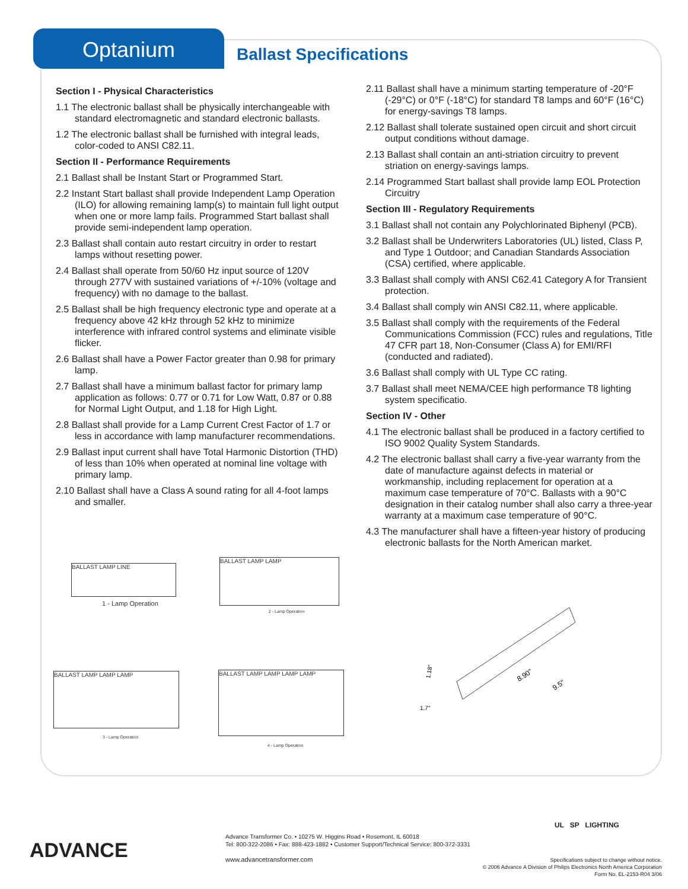Optanium
Ballast Specifications
Section I - Physical Characteristics
1.1 The electronic ballast shall be physically interchangeable with standard electromagnetic and standard electronic ballasts.
1.2 The electronic ballast shall be furnished with integral leads, color-coded to ANSI C82.11.
Section II - Performance Requirements
2.1 Ballast shall be Instant Start or Programmed Start.
2.2 Instant Start ballast shall provide Independent Lamp Operation (ILO) for allowing remaining lamp(s) to maintain full light output when one or more lamp fails. Programmed Start ballast shall provide semi-independent lamp operation.
2.3 Ballast shall contain auto restart circuitry in order to restart lamps without resetting power.
2.4 Ballast shall operate from 50/60 Hz input source of 120V through 277V with sustained variations of +/-10% (voltage and frequency) with no damage to the ballast.
2.5 Ballast shall be high frequency electronic type and operate at a frequency above 42 kHz through 52 kHz to minimize interference with infrared control systems and eliminate visible flicker.
2.6 Ballast shall have a Power Factor greater than 0.98 for primary lamp.
2.7 Ballast shall have a minimum ballast factor for primary lamp application as follows: 0.77 or 0.71 for Low Watt, 0.87 or 0.88 for Normal Light Output, and 1.18 for High Light.
2.8 Ballast shall provide for a Lamp Current Crest Factor of 1.7 or less in accordance with lamp manufacturer recommendations.
2.9 Ballast input current shall have Total Harmonic Distortion (THD) of less than 10% when operated at nominal line voltage with primary lamp.
2.10 Ballast shall have a Class A sound rating for all 4-foot lamps and smaller.
2.11 Ballast shall have a minimum starting temperature of -20°F (-29°C) or 0°F (-18°C) for standard T8 lamps and 60°F (16°C) for energy-savings T8 lamps.
2.12 Ballast shall tolerate sustained open circuit and short circuit output conditions without damage.
2.13 Ballast shall contain an anti-striation circuitry to prevent striation on energy-savings lamps.
2.14 Programmed Start ballast shall provide lamp EOL Protection Circuitry
Section III - Regulatory Requirements
3.1 Ballast shall not contain any Polychlorinated Biphenyl (PCB).
3.2 Ballast shall be Underwriters Laboratories (UL) listed, Class P, and Type 1 Outdoor; and Canadian Standards Association (CSA) certified, where applicable.
3.3 Ballast shall comply with ANSI C62.41 Category A for Transient protection.
3.4 Ballast shall comply win ANSI C82.11, where applicable.
3.5 Ballast shall comply with the requirements of the Federal Communications Commission (FCC) rules and regulations, Title 47 CFR part 18, Non-Consumer (Class A) for EMI/RFI (conducted and radiated).
3.6 Ballast shall comply with UL Type CC rating.
3.7 Ballast shall meet NEMA/CEE high performance T8 lighting system specificatio.
Section IV - Other
4.1 The electronic ballast shall be produced in a factory certified to ISO 9002 Quality System Standards.
4.2 The electronic ballast shall carry a five-year warranty from the date of manufacture against defects in material or workmanship, including replacement for operation at a maximum case temperature of 70°C. Ballasts with a 90°C designation in their catalog number shall also carry a three-year warranty at a maximum case temperature of 90°C.
4.3 The manufacturer shall have a fifteen-year history of producing electronic ballasts for the North American market.
BALLAST LAMP LINE
1 - Lamp Operation
BALLAST LAMP LAMP
2 - Lamp Operation
BALLAST LAMP LAMP LAMP
3 - Lamp Operation
BALLAST LAMP LAMP LAMP LAMP
4 - Lamp Operation
8.90"
9.5"
1.18"
1.7"
ADVANCE
Advance Transformer Co. • 10275 W. Higgins Road • Rosemont, IL 60018
Tel: 800-322-2086 • Fax: 888-423-1882 • Customer Support/Technical Service: 800-372-3331
www.advancetransformer.com
UL SP LIGHTING
Specifications subject to change without notice.
© 2006 Advance A Division of Philips Electronics North America Corporation
Form No. EL-2153-R04 3/06